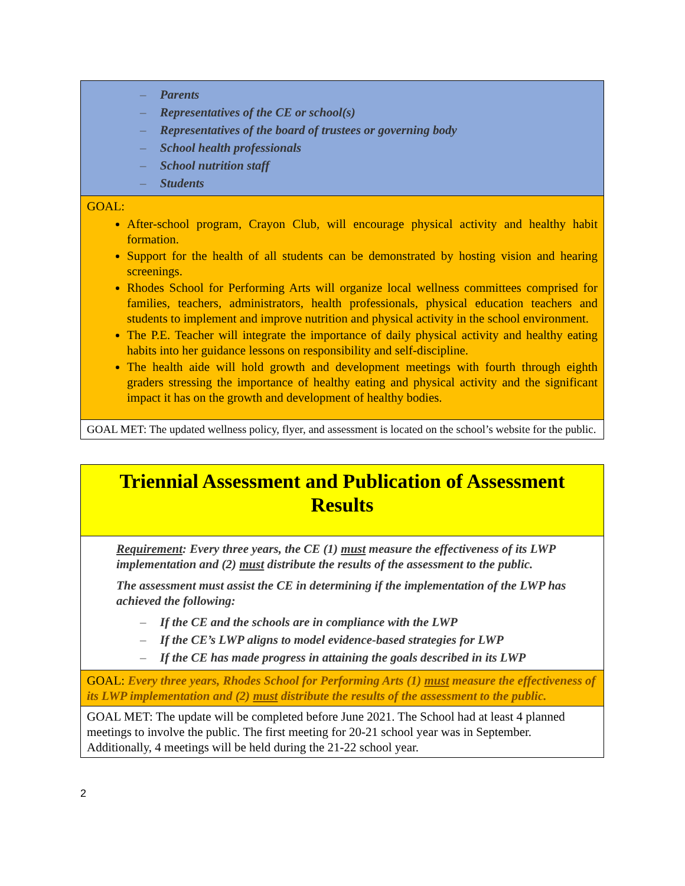| – Parents – Representatives of the CE or school(s) – Representatives of the board of trustees or governing body – School health professionals – School nutrition staff – Students |
| GOAL: After-school program, Crayon Club, will encourage physical activity and healthy habit formation. Support for the health of all students can be demonstrated by hosting vision and hearing screenings. Rhodes School for Performing Arts will organize local wellness committees comprised for families, teachers, administrators, health professionals, physical education teachers and students to implement and improve nutrition and physical activity in the school environment. The P.E. Teacher will integrate the importance of daily physical activity and healthy eating habits into her guidance lessons on responsibility and self-discipline. The health aide will hold growth and development meetings with fourth through eighth graders stressing the importance of healthy eating and physical activity and the significant impact it has on the growth and development of healthy bodies. |
| GOAL MET: The updated wellness policy, flyer, and assessment is located on the school’s website for the public. |
| Triennial Assessment and Publication of Assessment Results |
| Requirement : Every three years, the CE (1) must measure the effectiveness of its LWP implementation and (2) must distribute the results of the assessment to the public. The assessment must assist the CE in determining if the implementation of the LWP has achieved the following: – If the CE and the schools are in compliance with the LWP – If the CE’s LWP aligns to model evidence-based strategies for LWP – If the CE has made progress in attaining the goals described in its LWP |
| GOAL: Every three years, Rhodes School for Performing Arts (1) must measure the effectiveness of its LWP implementation and (2) must distribute the results of the assessment to the public. |
| GOAL MET: The update will be completed before June 2021. The School had at least 4 planned meetings to involve the public. The first meeting for 20-21 school year was in September. Additionally, 4 meetings will be held during the 21-22 school year. |
2